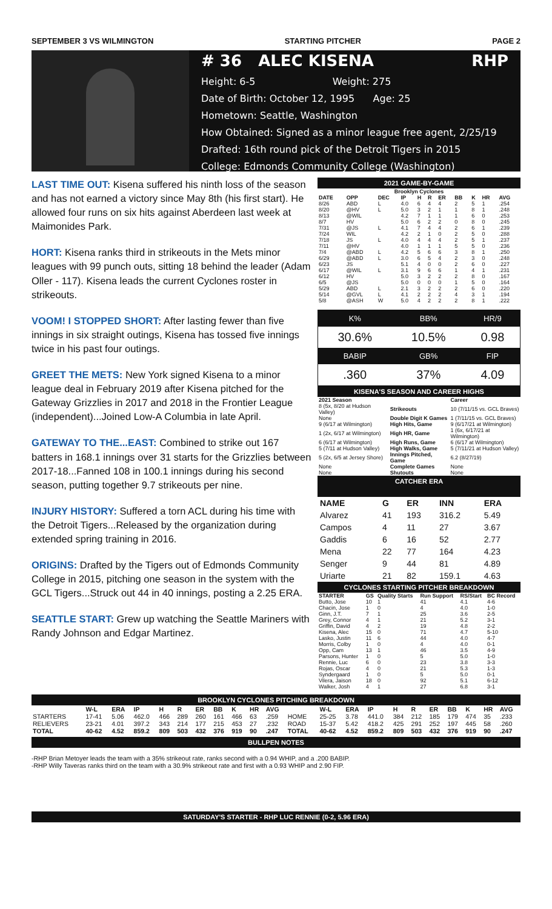SEPTEMBER 3 VS WILMINGTON STARTING PITCHER PAGE 2
# 36 ALEC KISENA RHP
Height: 6-5 Weight: 275
Date of Birth: October 12, 1995 Age: 25
Hometown: Seattle, Washington
How Obtained: Signed as a minor league free agent, 2/25/19
Drafted: 16th round pick of the Detroit Tigers in 2015
College: Edmonds Community College (Washington)
LAST TIME OUT: Kisena suffered his ninth loss of the season and has not earned a victory since May 8th (his first start). He allowed four runs on six hits against Aberdeen last week at Maimonides Park.
HORT: Kisena ranks third in strikeouts in the Mets minor leagues with 99 punch outs, sitting 18 behind the leader (Adam Oller - 117). Kisena leads the current Cyclones roster in strikeouts.
VOOM! I STOPPED SHORT: After lasting fewer than five innings in six straight outings, Kisena has tossed five innings twice in his past four outings.
GREET THE METS: New York signed Kisena to a minor league deal in February 2019 after Kisena pitched for the Gateway Grizzlies in 2017 and 2018 in the Frontier League (independent)...Joined Low-A Columbia in late April.
GATEWAY TO THE...EAST: Combined to strike out 167 batters in 168.1 innings over 31 starts for the Grizzlies between 2017-18...Fanned 108 in 100.1 innings during his second season, putting together 9.7 strikeouts per nine.
INJURY HISTORY: Suffered a torn ACL during his time with the Detroit Tigers...Released by the organization during extended spring training in 2016.
ORIGINS: Drafted by the Tigers out of Edmonds Community College in 2015, pitching one season in the system with the GCL Tigers...Struck out 44 in 40 innings, posting a 2.25 ERA.
SEATTLE START: Grew up watching the Seattle Mariners with Randy Johnson and Edgar Martinez.
2021 GAME-BY-GAME
| Brooklyn Cyclones | | | | | | | | | | |
| --- | --- | --- | --- | --- | --- | --- | --- | --- | --- | --- |
| DATE | OPP | DEC | IP | H | R | ER | BB | K | HR | AVG |
| 8/26 | ABD | L | 4.0 | 6 | 4 | 4 | 2 | 5 | 1 | .254 |
| 8/20 | @HV | L | 5.0 | 3 | 2 | 1 | 1 | 8 | 1 | .248 |
| 8/13 | @WIL | | 4.2 | 7 | 1 | 1 | 1 | 6 | 0 | .253 |
| 8/7 | HV | | 5.0 | 6 | 2 | 2 | 0 | 8 | 0 | .245 |
| 7/31 | @JS | L | 4.1 | 7 | 4 | 4 | 2 | 6 | 1 | .239 |
| 7/24 | WIL | | 4.2 | 2 | 1 | 0 | 2 | 5 | 0 | .288 |
| 7/18 | JS | L | 4.0 | 4 | 4 | 4 | 2 | 5 | 1 | .237 |
| 7/11 | @HV | | 4.0 | 1 | 1 | 1 | 5 | 5 | 0 | .236 |
| 7/4 | @ABD | L | 4.2 | 5 | 6 | 6 | 3 | 8 | 1 | .250 |
| 6/29 | @ABD | L | 3.0 | 6 | 5 | 4 | 2 | 3 | 0 | .248 |
| 6/23 | JS | | 5.1 | 4 | 0 | 0 | 2 | 6 | 0 | .227 |
| 6/17 | @WIL | L | 3.1 | 9 | 6 | 6 | 1 | 4 | 1 | .231 |
| 6/12 | HV | | 5.0 | 3 | 2 | 2 | 2 | 8 | 0 | .167 |
| 6/5 | @JS | | 5.0 | 0 | 0 | 0 | 1 | 5 | 0 | .164 |
| 5/29 | ABD | L | 2.1 | 3 | 2 | 2 | 2 | 6 | 0 | .220 |
| 5/14 | @GVL | L | 4.1 | 2 | 2 | 2 | 4 | 3 | 1 | .194 |
| 5/8 | @ASH | W | 5.0 | 4 | 2 | 2 | 2 | 8 | 1 | .222 |
| K% | BB% | HR/9 |
| 30.6% | 10.5% | 0.98 |
| BABIP | GB% | FIP |
| .360 | 37% | 4.09 |
KISENA'S SEASON AND CAREER HIGHS
| 2021 Season | | Career |
| --- | --- | --- |
| 8 (5x, 8/20 at Hudson Valley) | Strikeouts | 10 (7/11/15 vs. GCL Braves) |
| None | Double Digit K Games | 1 (7/11/15 vs. GCL Braves) |
| 9 (6/17 at Wilmington) | High Hits, Game | 9 (6/17/21 at Wilmington) |
| 1 (2x, 6/17 at Wilmington) | High HR, Game | 1 (6x, 6/17/21 at Wilmington) |
| 6 (6/17 at Wilmington) | High Runs, Game | 6 (6/17 at Wilmington) |
| 5 (7/11 at Hudson Valley) | High Walks, Game | 5 (7/11/21 at Hudson Valley) |
| 5 (2x, 6/5 at Jersey Shore) | Innings Pitched, Game | 6.2 (8/27/19) |
| None | Complete Games | None |
| None | Shutouts | None |
CATCHER ERA
| NAME | G | ER | INN | ERA |
| --- | --- | --- | --- | --- |
| Alvarez | 41 | 193 | 316.2 | 5.49 |
| Campos | 4 | 11 | 27 | 3.67 |
| Gaddis | 6 | 16 | 52 | 2.77 |
| Mena | 22 | 77 | 164 | 4.23 |
| Senger | 9 | 44 | 81 | 4.89 |
| Uriarte | 21 | 82 | 159.1 | 4.63 |
CYCLONES STARTING PITCHER BREAKDOWN
| STARTER | GS | Quality Starts | Run Support | RS/Start | BC Record |
| --- | --- | --- | --- | --- | --- |
| Butto, Jose | 10 | 1 | 41 | 4.1 | 4-6 |
| Chacin, Jose | 1 | 0 | 4 | 4.0 | 1-0 |
| Ginn, J.T. | 7 | 1 | 25 | 3.6 | 2-5 |
| Grey, Connor | 4 | 1 | 21 | 5.2 | 3-1 |
| Griffin, David | 4 | 2 | 19 | 4.8 | 2-2 |
| Kisena, Alec | 15 | 0 | 71 | 4.7 | 5-10 |
| Lasko, Justin | 11 | 6 | 44 | 4.0 | 4-7 |
| Morris, Colby | 1 | 0 | 4 | 4.0 | 0-1 |
| Opp, Cam | 13 | 1 | 46 | 3.5 | 4-9 |
| Parsons, Hunter | 1 | 0 | 5 | 5.0 | 1-0 |
| Rennie, Luc | 6 | 0 | 23 | 3.8 | 3-3 |
| Rojas, Oscar | 4 | 0 | 21 | 5.3 | 1-3 |
| Syndergaard | 1 | 0 | 5 | 5.0 | 0-1 |
| Vilera, Jaison | 18 | 0 | 92 | 5.1 | 6-12 |
| Walker, Josh | 4 | 1 | 27 | 6.8 | 3-1 |
BROOKLYN CYCLONES PITCHING BREAKDOWN
| | W-L | ERA | IP | H | R | ER | BB | K | HR | AVG | | W-L | ERA | IP | H | R | ER | BB | K | HR | AVG |
| --- | --- | --- | --- | --- | --- | --- | --- | --- | --- | --- | --- | --- | --- | --- | --- | --- | --- | --- | --- | --- | --- |
| STARTERS | 17-41 | 5.06 | 462.0 | 466 | 289 | 260 | 161 | 466 | 63 | .259 | HOME | 25-25 | 3.78 | 441.0 | 384 | 212 | 185 | 179 | 474 | 35 | .233 |
| RELIEVERS | 23-21 | 4.01 | 397.2 | 343 | 214 | 177 | 215 | 453 | 27 | .232 | ROAD | 15-37 | 5.42 | 418.2 | 425 | 291 | 252 | 197 | 445 | 58 | .260 |
| TOTAL | 40-62 | 4.52 | 859.2 | 809 | 503 | 432 | 376 | 919 | 90 | .247 | TOTAL | 40-62 | 4.52 | 859.2 | 809 | 503 | 432 | 376 | 919 | 90 | .247 |
BULLPEN NOTES
-RHP Brian Metoyer leads the team with a 35% strikeout rate, ranks second with a 0.94 WHIP, and a .200 BABIP.
-RHP Willy Taveras ranks third on the team with a 30.9% strikeout rate and first with a 0.93 WHIP and 2.90 FIP.
SATURDAY'S STARTER - RHP LUC RENNIE (0-2, 5.96 ERA)